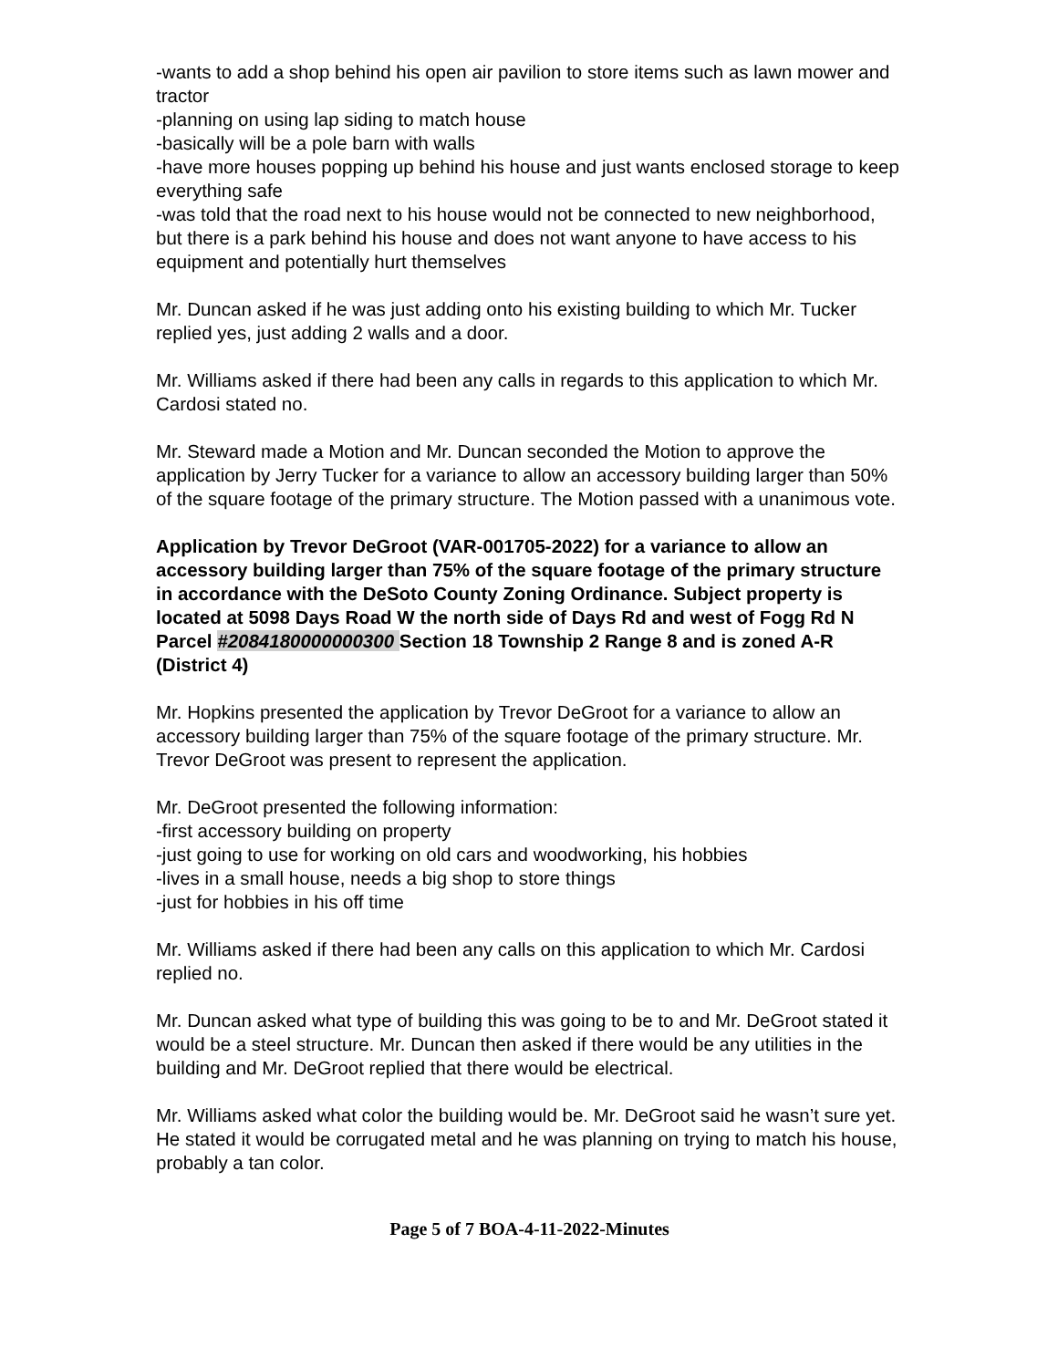-wants to add a shop behind his open air pavilion to store items such as lawn mower and tractor
-planning on using lap siding to match house
-basically will be a pole barn with walls
-have more houses popping up behind his house and just wants enclosed storage to keep everything safe
-was told that the road next to his house would not be connected to new neighborhood, but there is a park behind his house and does not want anyone to have access to his equipment and potentially hurt themselves
Mr. Duncan asked if he was just adding onto his existing building to which Mr. Tucker replied yes, just adding 2 walls and a door.
Mr. Williams asked if there had been any calls in regards to this application to which Mr. Cardosi stated no.
Mr. Steward made a Motion and Mr. Duncan seconded the Motion to approve the application by Jerry Tucker for a variance to allow an accessory building larger than 50% of the square footage of the primary structure. The Motion passed with a unanimous vote.
Application by Trevor DeGroot (VAR-001705-2022) for a variance to allow an accessory building larger than 75% of the square footage of the primary structure in accordance with the DeSoto County Zoning Ordinance. Subject property is located at 5098 Days Road W the north side of Days Rd and west of Fogg Rd N Parcel #2084180000000300 Section 18 Township 2 Range 8 and is zoned A-R (District 4)
Mr. Hopkins presented the application by Trevor DeGroot for a variance to allow an accessory building larger than 75% of the square footage of the primary structure. Mr. Trevor DeGroot was present to represent the application.
Mr. DeGroot presented the following information:
-first accessory building on property
-just going to use for working on old cars and woodworking, his hobbies
-lives in a small house, needs a big shop to store things
-just for hobbies in his off time
Mr. Williams asked if there had been any calls on this application to which Mr. Cardosi replied no.
Mr. Duncan asked what type of building this was going to be to and Mr. DeGroot stated it would be a steel structure. Mr. Duncan then asked if there would be any utilities in the building and Mr. DeGroot replied that there would be electrical.
Mr. Williams asked what color the building would be. Mr. DeGroot said he wasn’t sure yet. He stated it would be corrugated metal and he was planning on trying to match his house, probably a tan color.
Page 5 of 7 BOA-4-11-2022-Minutes